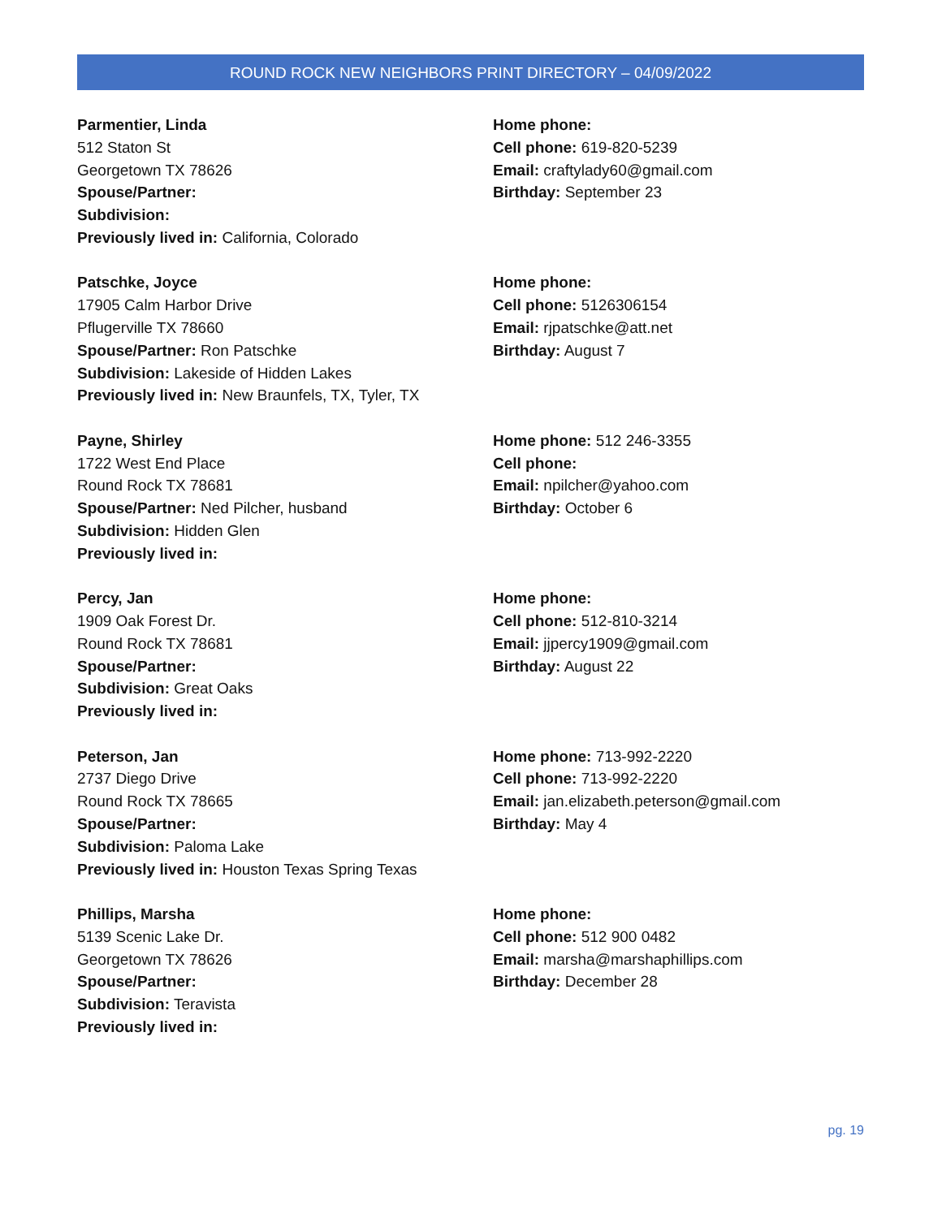ROUND ROCK NEW NEIGHBORS PRINT DIRECTORY – 04/09/2022
Parmentier, Linda
512 Staton St
Georgetown TX 78626
Spouse/Partner:
Subdivision:
Previously lived in: California, Colorado
Home phone:
Cell phone: 619-820-5239
Email: craftylady60@gmail.com
Birthday: September 23
Patschke, Joyce
17905 Calm Harbor Drive
Pflugerville TX 78660
Spouse/Partner: Ron Patschke
Subdivision: Lakeside of Hidden Lakes
Previously lived in: New Braunfels, TX, Tyler, TX
Home phone:
Cell phone: 5126306154
Email: rjpatschke@att.net
Birthday: August 7
Payne, Shirley
1722 West End Place
Round Rock TX 78681
Spouse/Partner: Ned Pilcher, husband
Subdivision: Hidden Glen
Previously lived in:
Home phone: 512 246-3355
Cell phone:
Email: npilcher@yahoo.com
Birthday: October 6
Percy, Jan
1909 Oak Forest Dr.
Round Rock TX 78681
Spouse/Partner:
Subdivision: Great Oaks
Previously lived in:
Home phone:
Cell phone: 512-810-3214
Email: jjpercy1909@gmail.com
Birthday: August 22
Peterson, Jan
2737 Diego Drive
Round Rock TX 78665
Spouse/Partner:
Subdivision: Paloma Lake
Previously lived in: Houston Texas Spring Texas
Home phone: 713-992-2220
Cell phone: 713-992-2220
Email: jan.elizabeth.peterson@gmail.com
Birthday: May 4
Phillips, Marsha
5139 Scenic Lake Dr.
Georgetown TX 78626
Spouse/Partner:
Subdivision: Teravista
Previously lived in:
Home phone:
Cell phone: 512 900 0482
Email: marsha@marshaphillips.com
Birthday: December 28
pg. 19